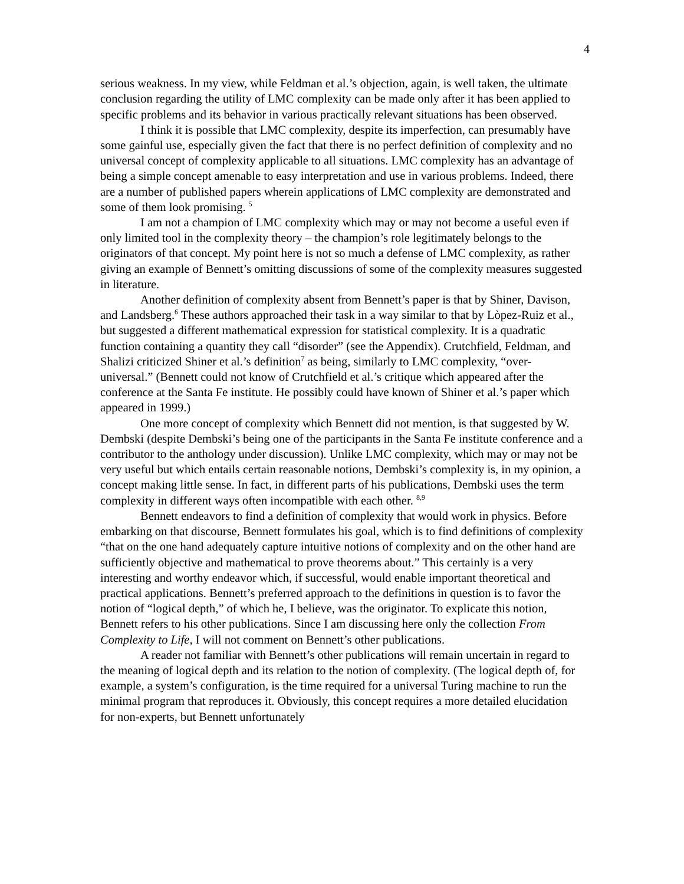4
serious weakness. In my view, while Feldman et al.’s objection, again, is well taken, the ultimate conclusion regarding the utility of LMC complexity can be made only after it has been applied to specific problems and its behavior in various practically relevant situations has been observed.
I think it is possible that LMC complexity, despite its imperfection, can presumably have some gainful use, especially given the fact that there is no perfect definition of complexity and no universal concept of complexity applicable to all situations. LMC complexity has an advantage of being a simple concept amenable to easy interpretation and use in various problems. Indeed, there are a number of published papers wherein applications of LMC complexity are demonstrated and some of them look promising. <sup>5</sup>
I am not a champion of LMC complexity which may or may not become a useful even if only limited tool in the complexity theory – the champion’s role legitimately belongs to the originators of that concept. My point here is not so much a defense of LMC complexity, as rather giving an example of Bennett’s omitting discussions of some of the complexity measures suggested in literature.
Another definition of complexity absent from Bennett’s paper is that by Shiner, Davison, and Landsberg.<sup>6</sup> These authors approached their task in a way similar to that by Lòpez-Ruiz et al., but suggested a different mathematical expression for statistical complexity. It is a quadratic function containing a quantity they call “disorder” (see the Appendix). Crutchfield, Feldman, and Shalizi criticized Shiner et al.’s definition<sup>7</sup> as being, similarly to LMC complexity, “over-universal.” (Bennett could not know of Crutchfield et al.’s critique which appeared after the conference at the Santa Fe institute. He possibly could have known of Shiner et al.’s paper which appeared in 1999.)
One more concept of complexity which Bennett did not mention, is that suggested by W. Dembski (despite Dembski’s being one of the participants in the Santa Fe institute conference and a contributor to the anthology under discussion). Unlike LMC complexity, which may or may not be very useful but which entails certain reasonable notions, Dembski’s complexity is, in my opinion, a concept making little sense. In fact, in different parts of his publications, Dembski uses the term complexity in different ways often incompatible with each other. <sup>8,9</sup>
Bennett endeavors to find a definition of complexity that would work in physics. Before embarking on that discourse, Bennett formulates his goal, which is to find definitions of complexity “that on the one hand adequately capture intuitive notions of complexity and on the other hand are sufficiently objective and mathematical to prove theorems about.” This certainly is a very interesting and worthy endeavor which, if successful, would enable important theoretical and practical applications. Bennett’s preferred approach to the definitions in question is to favor the notion of “logical depth,” of which he, I believe, was the originator. To explicate this notion, Bennett refers to his other publications. Since I am discussing here only the collection From Complexity to Life, I will not comment on Bennett’s other publications.
A reader not familiar with Bennett’s other publications will remain uncertain in regard to the meaning of logical depth and its relation to the notion of complexity. (The logical depth of, for example, a system’s configuration, is the time required for a universal Turing machine to run the minimal program that reproduces it. Obviously, this concept requires a more detailed elucidation for non-experts, but Bennett unfortunately